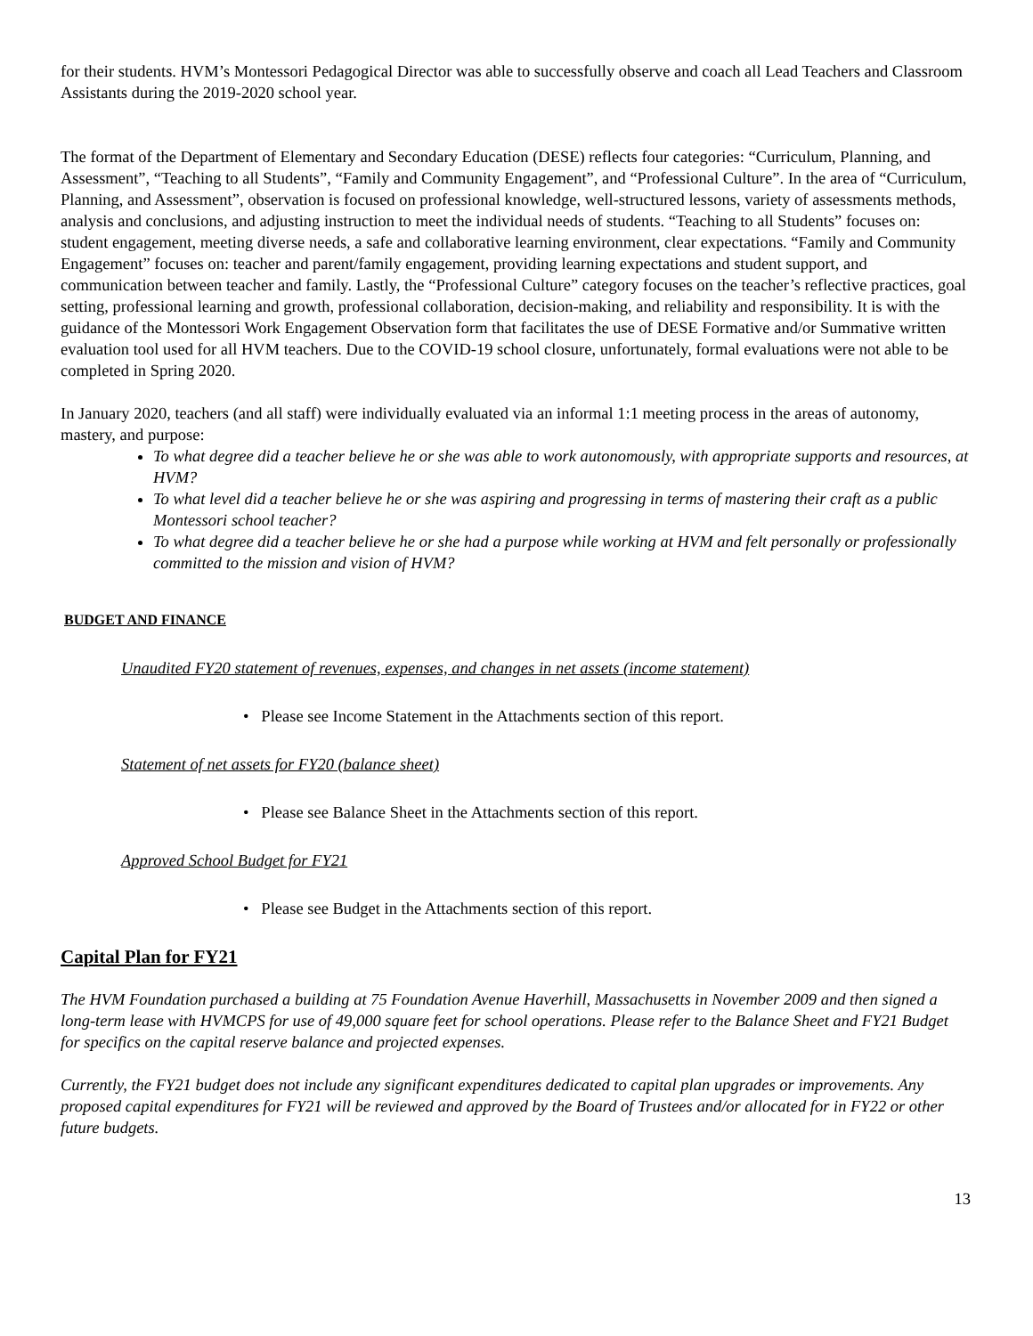for their students. HVM’s Montessori Pedagogical Director was able to successfully observe and coach all Lead Teachers and Classroom Assistants during the 2019-2020 school year.
The format of the Department of Elementary and Secondary Education (DESE) reflects four categories: “Curriculum, Planning, and Assessment”, “Teaching to all Students”, “Family and Community Engagement”, and “Professional Culture”. In the area of “Curriculum, Planning, and Assessment”, observation is focused on professional knowledge, well-structured lessons, variety of assessments methods, analysis and conclusions, and adjusting instruction to meet the individual needs of students. “Teaching to all Students” focuses on: student engagement, meeting diverse needs, a safe and collaborative learning environment, clear expectations. “Family and Community Engagement” focuses on: teacher and parent/family engagement, providing learning expectations and student support, and communication between teacher and family. Lastly, the “Professional Culture” category focuses on the teacher’s reflective practices, goal setting, professional learning and growth, professional collaboration, decision-making, and reliability and responsibility. It is with the guidance of the Montessori Work Engagement Observation form that facilitates the use of DESE Formative and/or Summative written evaluation tool used for all HVM teachers. Due to the COVID-19 school closure, unfortunately, formal evaluations were not able to be completed in Spring 2020.
In January 2020, teachers (and all staff) were individually evaluated via an informal 1:1 meeting process in the areas of autonomy, mastery, and purpose:
To what degree did a teacher believe he or she was able to work autonomously, with appropriate supports and resources, at HVM?
To what level did a teacher believe he or she was aspiring and progressing in terms of mastering their craft as a public Montessori school teacher?
To what degree did a teacher believe he or she had a purpose while working at HVM and felt personally or professionally committed to the mission and vision of HVM?
BUDGET AND FINANCE
Unaudited FY20 statement of revenues, expenses, and changes in net assets (income statement)
• Please see Income Statement in the Attachments section of this report.
Statement of net assets for FY20 (balance sheet)
• Please see Balance Sheet in the Attachments section of this report.
Approved School Budget for FY21
• Please see Budget in the Attachments section of this report.
Capital Plan for FY21
The HVM Foundation purchased a building at 75 Foundation Avenue Haverhill, Massachusetts in November 2009 and then signed a long-term lease with HVMCPS for use of 49,000 square feet for school operations. Please refer to the Balance Sheet and FY21 Budget for specifics on the capital reserve balance and projected expenses.
Currently, the FY21 budget does not include any significant expenditures dedicated to capital plan upgrades or improvements. Any proposed capital expenditures for FY21 will be reviewed and approved by the Board of Trustees and/or allocated for in FY22 or other future budgets.
13